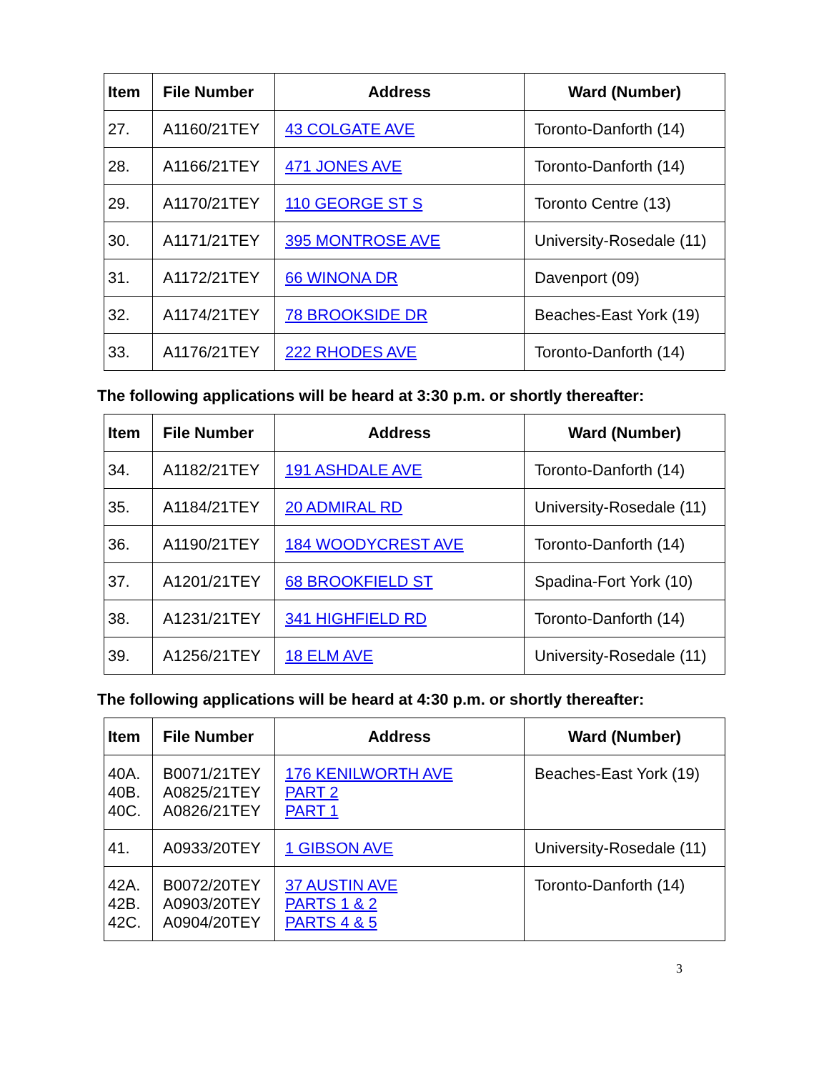| Item | File Number | Address | Ward (Number) |
| --- | --- | --- | --- |
| 27. | A1160/21TEY | 43 COLGATE AVE | Toronto-Danforth (14) |
| 28. | A1166/21TEY | 471 JONES AVE | Toronto-Danforth (14) |
| 29. | A1170/21TEY | 110 GEORGE ST S | Toronto Centre (13) |
| 30. | A1171/21TEY | 395 MONTROSE AVE | University-Rosedale (11) |
| 31. | A1172/21TEY | 66 WINONA DR | Davenport (09) |
| 32. | A1174/21TEY | 78 BROOKSIDE DR | Beaches-East York (19) |
| 33. | A1176/21TEY | 222 RHODES AVE | Toronto-Danforth (14) |
The following applications will be heard at 3:30 p.m. or shortly thereafter:
| Item | File Number | Address | Ward (Number) |
| --- | --- | --- | --- |
| 34. | A1182/21TEY | 191 ASHDALE AVE | Toronto-Danforth (14) |
| 35. | A1184/21TEY | 20 ADMIRAL RD | University-Rosedale (11) |
| 36. | A1190/21TEY | 184 WOODYCREST AVE | Toronto-Danforth (14) |
| 37. | A1201/21TEY | 68 BROOKFIELD ST | Spadina-Fort York (10) |
| 38. | A1231/21TEY | 341 HIGHFIELD RD | Toronto-Danforth (14) |
| 39. | A1256/21TEY | 18 ELM AVE | University-Rosedale (11) |
The following applications will be heard at 4:30 p.m. or shortly thereafter:
| Item | File Number | Address | Ward (Number) |
| --- | --- | --- | --- |
| 40A. 40B. 40C. | B0071/21TEY A0825/21TEY A0826/21TEY | 176 KENILWORTH AVE PART 2 PART 1 | Beaches-East York (19) |
| 41. | A0933/20TEY | 1 GIBSON AVE | University-Rosedale (11) |
| 42A. 42B. 42C. | B0072/20TEY A0903/20TEY A0904/20TEY | 37 AUSTIN AVE PARTS 1 & 2 PARTS 4 & 5 | Toronto-Danforth (14) |
3